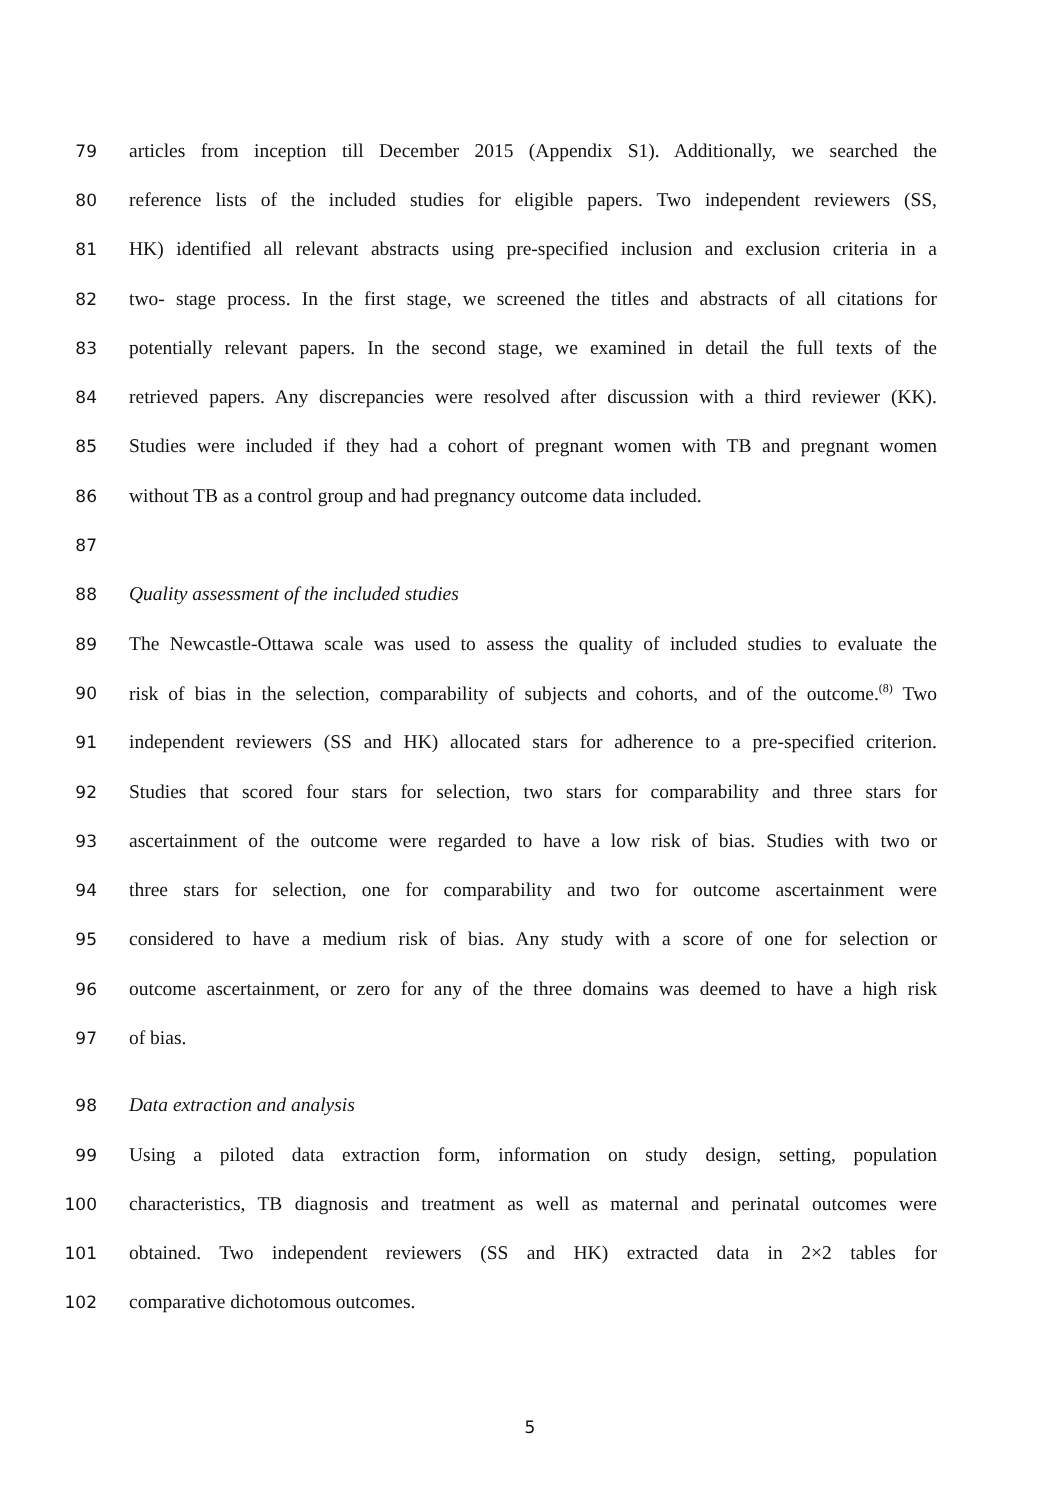79 articles from inception till December 2015 (Appendix S1). Additionally, we searched the
80 reference lists of the included studies for eligible papers. Two independent reviewers (SS,
81 HK) identified all relevant abstracts using pre-specified inclusion and exclusion criteria in a
82 two- stage process. In the first stage, we screened the titles and abstracts of all citations for
83 potentially relevant papers. In the second stage, we examined in detail the full texts of the
84 retrieved papers. Any discrepancies were resolved after discussion with a third reviewer (KK).
85 Studies were included if they had a cohort of pregnant women with TB and pregnant women
86 without TB as a control group and had pregnancy outcome data included.
87
88 Quality assessment of the included studies
89 The Newcastle-Ottawa scale was used to assess the quality of included studies to evaluate the
90 risk of bias in the selection, comparability of subjects and cohorts, and of the outcome.<sup>(8)</sup> Two
91 independent reviewers (SS and HK) allocated stars for adherence to a pre-specified criterion.
92 Studies that scored four stars for selection, two stars for comparability and three stars for
93 ascertainment of the outcome were regarded to have a low risk of bias. Studies with two or
94 three stars for selection, one for comparability and two for outcome ascertainment were
95 considered to have a medium risk of bias. Any study with a score of one for selection or
96 outcome ascertainment, or zero for any of the three domains was deemed to have a high risk
97 of bias.
98 Data extraction and analysis
99 Using a piloted data extraction form, information on study design, setting, population
100 characteristics, TB diagnosis and treatment as well as maternal and perinatal outcomes were
101 obtained. Two independent reviewers (SS and HK) extracted data in 2×2 tables for
102 comparative dichotomous outcomes.
5